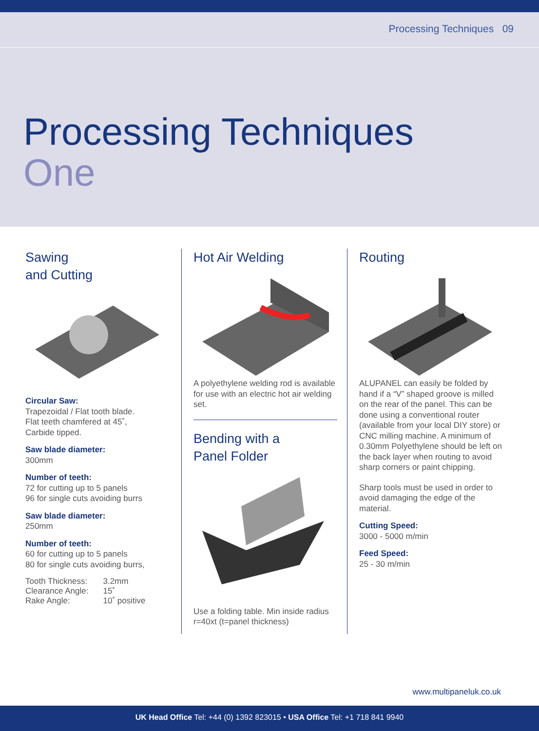Processing Techniques 09
Processing Techniques
One
Sawing
and Cutting
Circular Saw:
Trapezoidal / Flat tooth blade.
Flat teeth chamfered at 45˚,
Carbide tipped.
Saw blade diameter:
300mm
Number of teeth:
72 for cutting up to 5 panels
96 for single cuts avoiding burrs
Saw blade diameter:
250mm
Number of teeth:
60 for cutting up to 5 panels
80 for single cuts avoiding burrs,
| Tooth Thickness: | 3.2mm |
| Clearance Angle: | 15˚ |
| Rake Angle: | 10˚ positive |
Hot Air Welding
A polyethylene welding rod is available for use with an electric hot air welding set.
Bending with a
Panel Folder
Use a folding table. Min inside radius r=40xt (t=panel thickness)
Routing
ALUPANEL can easily be folded by hand if a “V” shaped groove is milled on the rear of the panel. This can be done using a conventional router (available from your local DIY store) or CNC milling machine. A minimum of 0.30mm Polyethylene should be left on the back layer when routing to avoid sharp corners or paint chipping.
Sharp tools must be used in order to avoid damaging the edge of the material.
Cutting Speed:
3000 - 5000 m/min
Feed Speed:
25 - 30 m/min
www.multipaneluk.co.uk
UK Head Office Tel: +44 (0) 1392 823015 • USA Office Tel: +1 718 841 9940